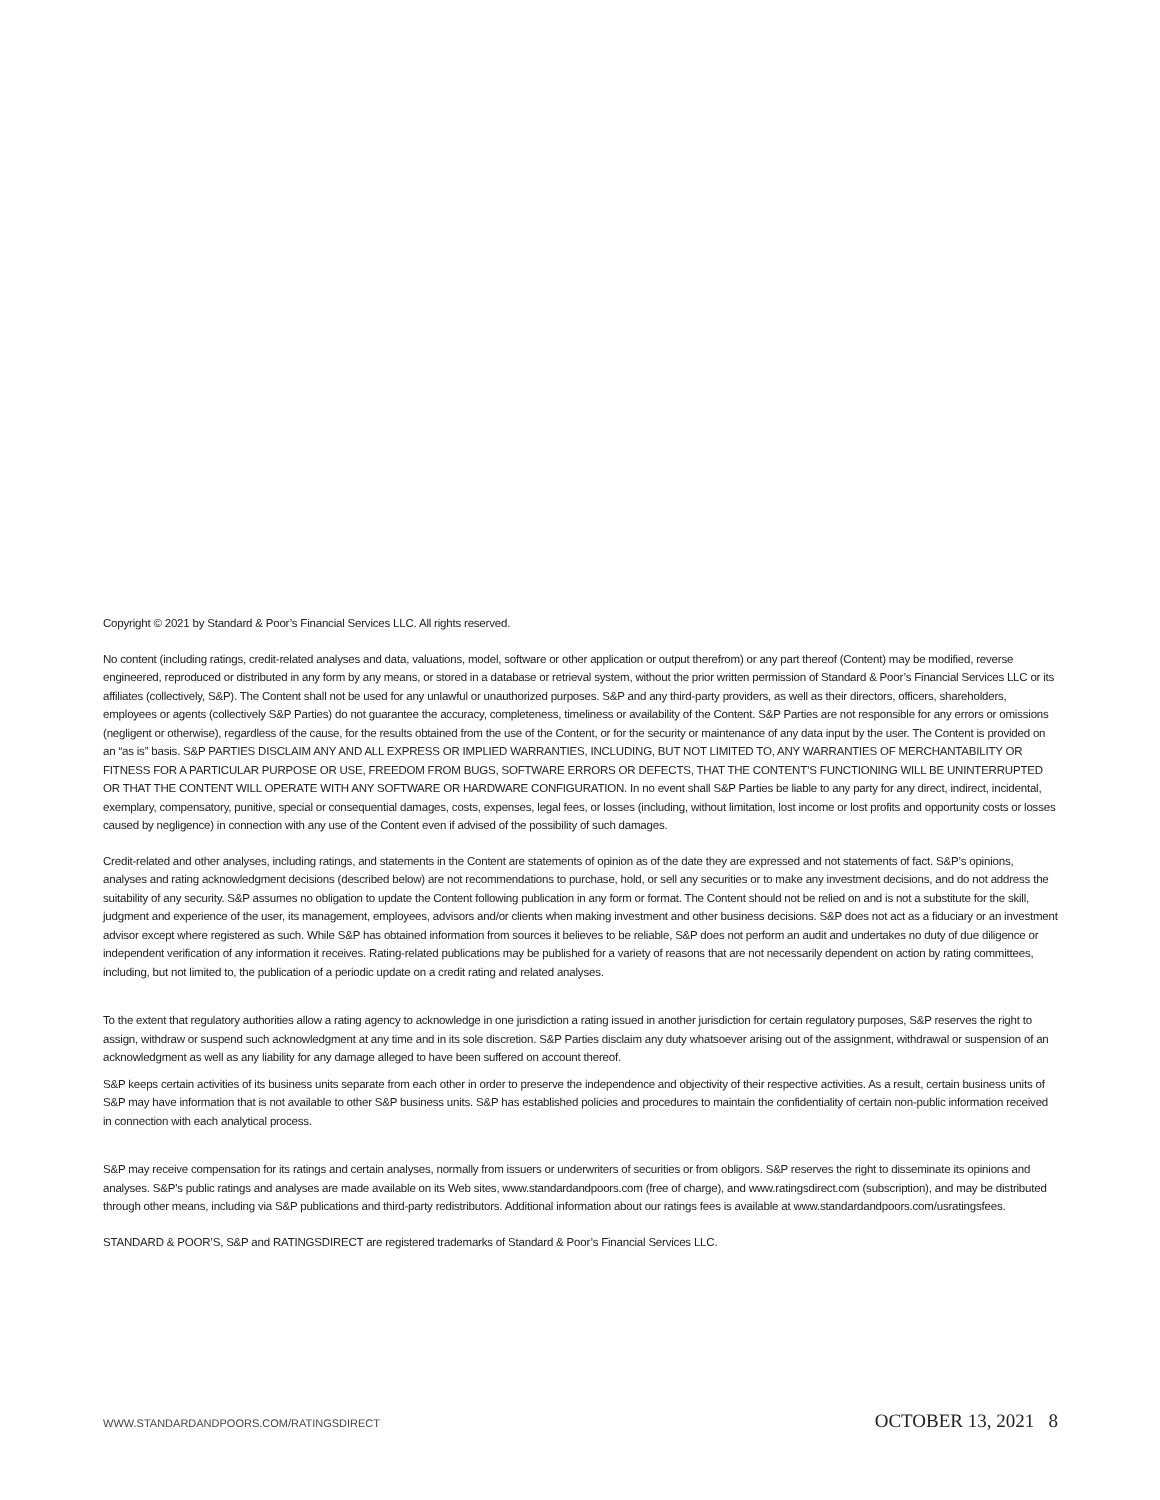Copyright © 2021 by Standard & Poor’s Financial Services LLC. All rights reserved.
No content (including ratings, credit-related analyses and data, valuations, model, software or other application or output therefrom) or any part thereof (Content) may be modified, reverse engineered, reproduced or distributed in any form by any means, or stored in a database or retrieval system, without the prior written permission of Standard & Poor’s Financial Services LLC or its affiliates (collectively, S&P). The Content shall not be used for any unlawful or unauthorized purposes. S&P and any third-party providers, as well as their directors, officers, shareholders, employees or agents (collectively S&P Parties) do not guarantee the accuracy, completeness, timeliness or availability of the Content. S&P Parties are not responsible for any errors or omissions (negligent or otherwise), regardless of the cause, for the results obtained from the use of the Content, or for the security or maintenance of any data input by the user. The Content is provided on an “as is” basis. S&P PARTIES DISCLAIM ANY AND ALL EXPRESS OR IMPLIED WARRANTIES, INCLUDING, BUT NOT LIMITED TO, ANY WARRANTIES OF MERCHANTABILITY OR FITNESS FOR A PARTICULAR PURPOSE OR USE, FREEDOM FROM BUGS, SOFTWARE ERRORS OR DEFECTS, THAT THE CONTENT’S FUNCTIONING WILL BE UNINTERRUPTED OR THAT THE CONTENT WILL OPERATE WITH ANY SOFTWARE OR HARDWARE CONFIGURATION. In no event shall S&P Parties be liable to any party for any direct, indirect, incidental, exemplary, compensatory, punitive, special or consequential damages, costs, expenses, legal fees, or losses (including, without limitation, lost income or lost profits and opportunity costs or losses caused by negligence) in connection with any use of the Content even if advised of the possibility of such damages.
Credit-related and other analyses, including ratings, and statements in the Content are statements of opinion as of the date they are expressed and not statements of fact. S&P’s opinions, analyses and rating acknowledgment decisions (described below) are not recommendations to purchase, hold, or sell any securities or to make any investment decisions, and do not address the suitability of any security. S&P assumes no obligation to update the Content following publication in any form or format. The Content should not be relied on and is not a substitute for the skill, judgment and experience of the user, its management, employees, advisors and/or clients when making investment and other business decisions. S&P does not act as a fiduciary or an investment advisor except where registered as such. While S&P has obtained information from sources it believes to be reliable, S&P does not perform an audit and undertakes no duty of due diligence or independent verification of any information it receives. Rating-related publications may be published for a variety of reasons that are not necessarily dependent on action by rating committees, including, but not limited to, the publication of a periodic update on a credit rating and related analyses.
To the extent that regulatory authorities allow a rating agency to acknowledge in one jurisdiction a rating issued in another jurisdiction for certain regulatory purposes, S&P reserves the right to assign, withdraw or suspend such acknowledgment at any time and in its sole discretion. S&P Parties disclaim any duty whatsoever arising out of the assignment, withdrawal or suspension of an acknowledgment as well as any liability for any damage alleged to have been suffered on account thereof.
S&P keeps certain activities of its business units separate from each other in order to preserve the independence and objectivity of their respective activities. As a result, certain business units of S&P may have information that is not available to other S&P business units. S&P has established policies and procedures to maintain the confidentiality of certain non-public information received in connection with each analytical process.
S&P may receive compensation for its ratings and certain analyses, normally from issuers or underwriters of securities or from obligors. S&P reserves the right to disseminate its opinions and analyses. S&P's public ratings and analyses are made available on its Web sites, www.standardandpoors.com (free of charge), and www.ratingsdirect.com (subscription), and may be distributed through other means, including via S&P publications and third-party redistributors. Additional information about our ratings fees is available at www.standardandpoors.com/usratingsfees.
STANDARD & POOR’S, S&P and RATINGSDIRECT are registered trademarks of Standard & Poor’s Financial Services LLC.
WWW.STANDARDANDPOORS.COM/RATINGSDIRECT OCTOBER 13, 2021 8